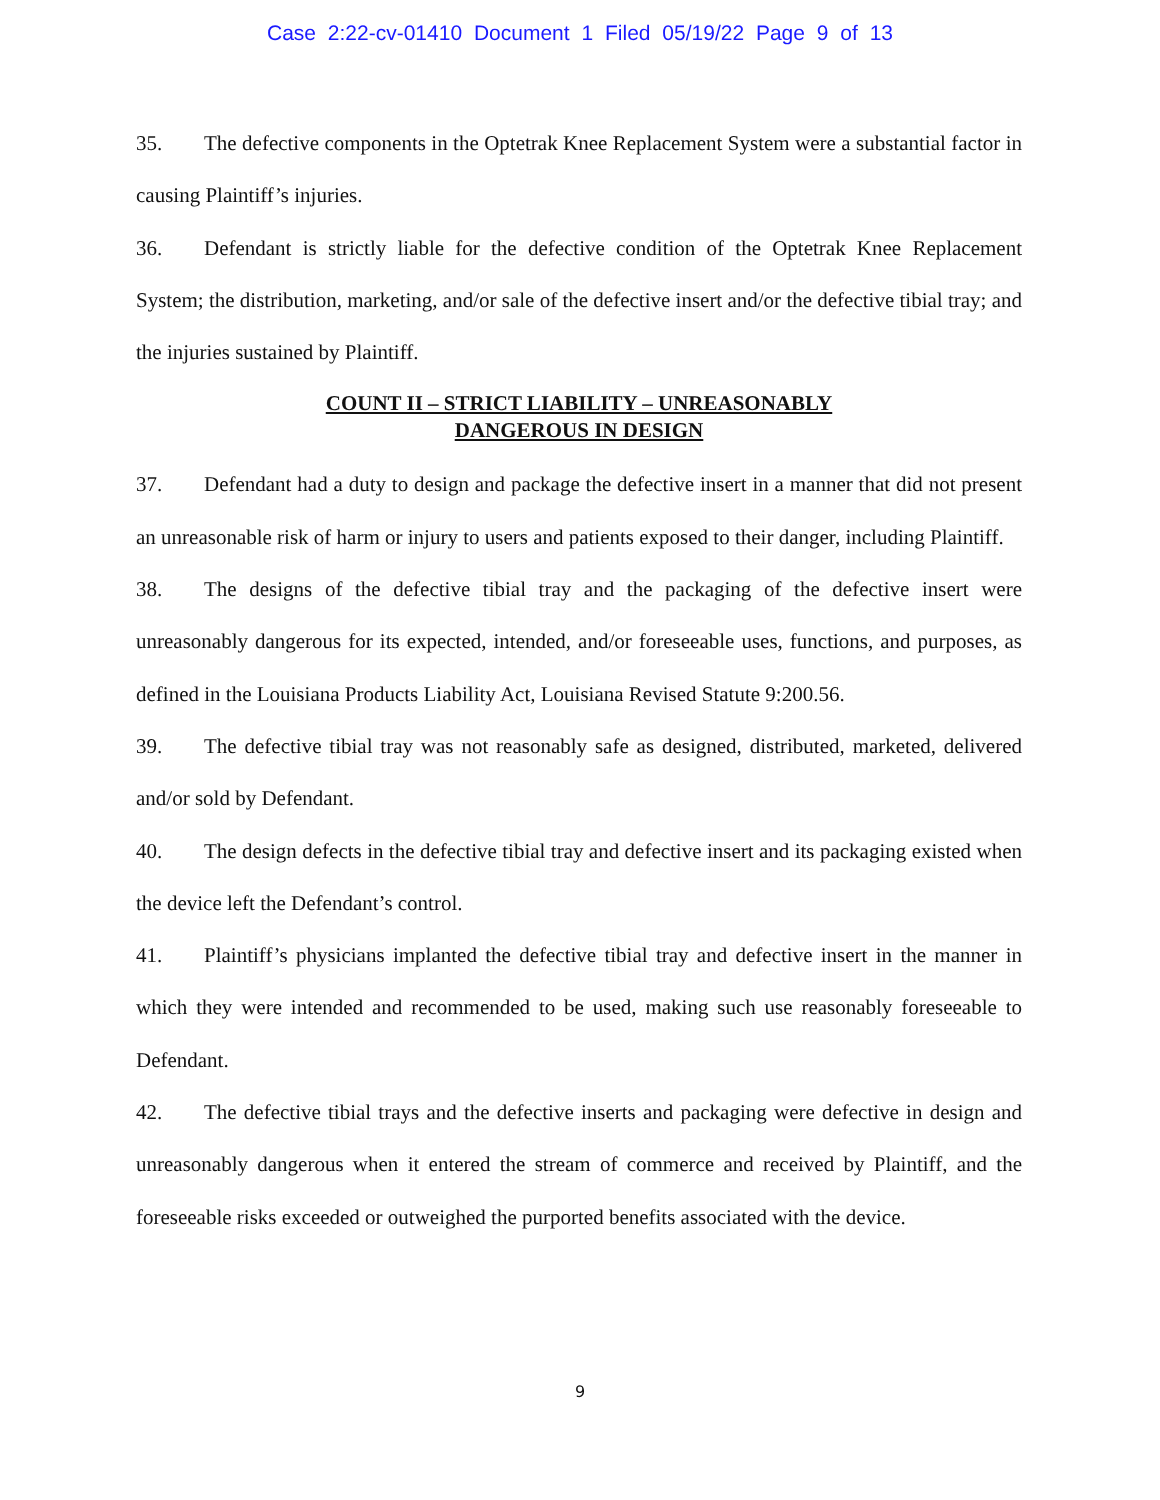Case 2:22-cv-01410 Document 1 Filed 05/19/22 Page 9 of 13
35. The defective components in the Optetrak Knee Replacement System were a substantial factor in causing Plaintiff’s injuries.
36. Defendant is strictly liable for the defective condition of the Optetrak Knee Replacement System; the distribution, marketing, and/or sale of the defective insert and/or the defective tibial tray; and the injuries sustained by Plaintiff.
COUNT II – STRICT LIABILITY – UNREASONABLY
DANGEROUS IN DESIGN
37. Defendant had a duty to design and package the defective insert in a manner that did not present an unreasonable risk of harm or injury to users and patients exposed to their danger, including Plaintiff.
38. The designs of the defective tibial tray and the packaging of the defective insert were unreasonably dangerous for its expected, intended, and/or foreseeable uses, functions, and purposes, as defined in the Louisiana Products Liability Act, Louisiana Revised Statute 9:200.56.
39. The defective tibial tray was not reasonably safe as designed, distributed, marketed, delivered and/or sold by Defendant.
40. The design defects in the defective tibial tray and defective insert and its packaging existed when the device left the Defendant’s control.
41. Plaintiff’s physicians implanted the defective tibial tray and defective insert in the manner in which they were intended and recommended to be used, making such use reasonably foreseeable to Defendant.
42. The defective tibial trays and the defective inserts and packaging were defective in design and unreasonably dangerous when it entered the stream of commerce and received by Plaintiff, and the foreseeable risks exceeded or outweighed the purported benefits associated with the device.
9